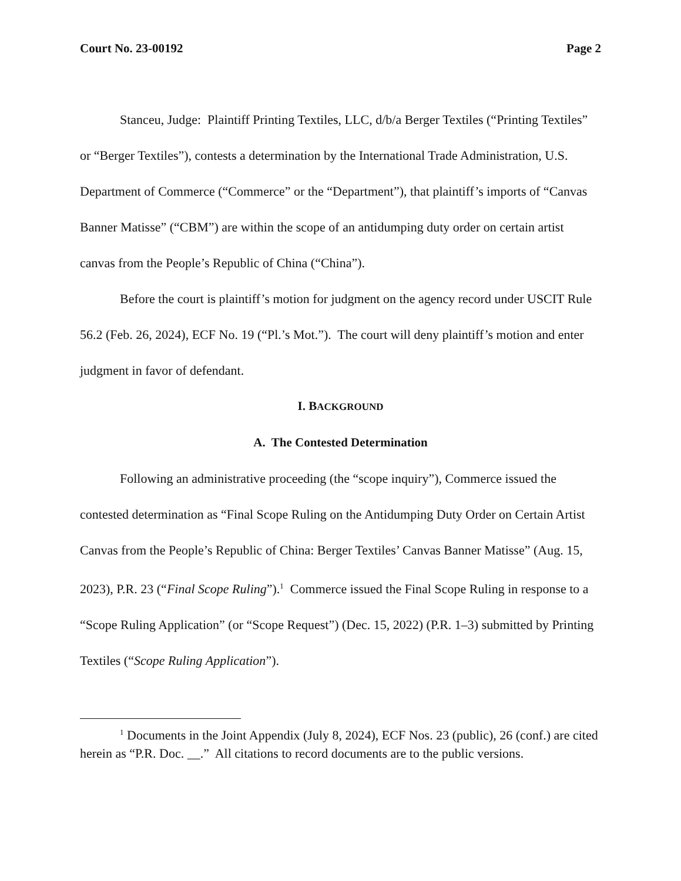Court No. 23-00192 Page 2
Stanceu, Judge: Plaintiff Printing Textiles, LLC, d/b/a Berger Textiles (“Printing Textiles” or “Berger Textiles”), contests a determination by the International Trade Administration, U.S. Department of Commerce (“Commerce” or the “Department”), that plaintiff’s imports of “Canvas Banner Matisse” (“CBM”) are within the scope of an antidumping duty order on certain artist canvas from the People’s Republic of China (“China”).
Before the court is plaintiff’s motion for judgment on the agency record under USCIT Rule 56.2 (Feb. 26, 2024), ECF No. 19 (“Pl.’s Mot.”). The court will deny plaintiff’s motion and enter judgment in favor of defendant.
I. BACKGROUND
A. The Contested Determination
Following an administrative proceeding (the “scope inquiry”), Commerce issued the contested determination as “Final Scope Ruling on the Antidumping Duty Order on Certain Artist Canvas from the People’s Republic of China: Berger Textiles’ Canvas Banner Matisse” (Aug. 15, 2023), P.R. 23 (“Final Scope Ruling”).<sup>1</sup> Commerce issued the Final Scope Ruling in response to a “Scope Ruling Application” (or “Scope Request”) (Dec. 15, 2022) (P.R. 1–3) submitted by Printing Textiles (“Scope Ruling Application”).
<sup>1</sup> Documents in the Joint Appendix (July 8, 2024), ECF Nos. 23 (public), 26 (conf.) are cited herein as “P.R. Doc. __.” All citations to record documents are to the public versions.